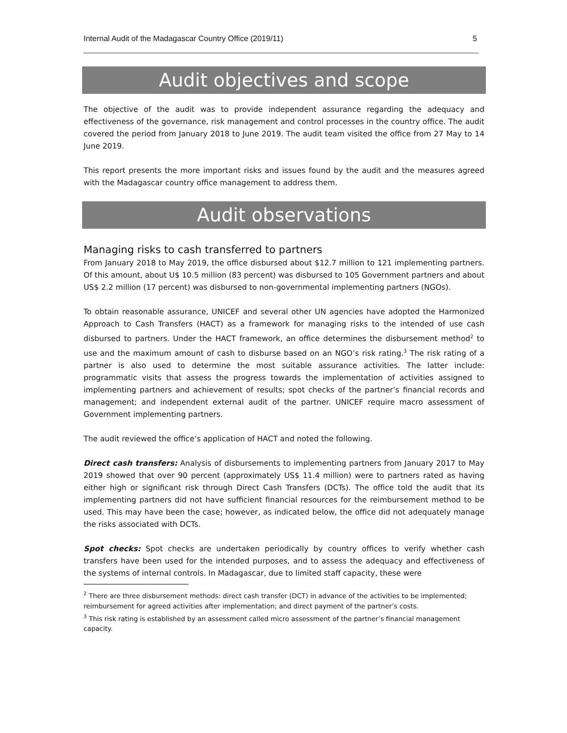Internal Audit of the Madagascar Country Office (2019/11) 5
Audit objectives and scope
The objective of the audit was to provide independent assurance regarding the adequacy and effectiveness of the governance, risk management and control processes in the country office. The audit covered the period from January 2018 to June 2019. The audit team visited the office from 27 May to 14 June 2019.
This report presents the more important risks and issues found by the audit and the measures agreed with the Madagascar country office management to address them.
Audit observations
Managing risks to cash transferred to partners
From January 2018 to May 2019, the office disbursed about $12.7 million to 121 implementing partners. Of this amount, about U$ 10.5 million (83 percent) was disbursed to 105 Government partners and about US$ 2.2 million (17 percent) was disbursed to non-governmental implementing partners (NGOs).
To obtain reasonable assurance, UNICEF and several other UN agencies have adopted the Harmonized Approach to Cash Transfers (HACT) as a framework for managing risks to the intended of use cash disbursed to partners. Under the HACT framework, an office determines the disbursement method<sup>2</sup> to use and the maximum amount of cash to disburse based on an NGO’s risk rating.<sup>3</sup> The risk rating of a partner is also used to determine the most suitable assurance activities. The latter include: programmatic visits that assess the progress towards the implementation of activities assigned to implementing partners and achievement of results; spot checks of the partner’s financial records and management; and independent external audit of the partner. UNICEF require macro assessment of Government implementing partners.
The audit reviewed the office’s application of HACT and noted the following.
Direct cash transfers: Analysis of disbursements to implementing partners from January 2017 to May 2019 showed that over 90 percent (approximately US$ 11.4 million) were to partners rated as having either high or significant risk through Direct Cash Transfers (DCTs). The office told the audit that its implementing partners did not have sufficient financial resources for the reimbursement method to be used. This may have been the case; however, as indicated below, the office did not adequately manage the risks associated with DCTs.
Spot checks: Spot checks are undertaken periodically by country offices to verify whether cash transfers have been used for the intended purposes, and to assess the adequacy and effectiveness of the systems of internal controls. In Madagascar, due to limited staff capacity, these were
<sup>2</sup> There are three disbursement methods: direct cash transfer (DCT) in advance of the activities to be implemented; reimbursement for agreed activities after implementation; and direct payment of the partner’s costs.
<sup>3</sup> This risk rating is established by an assessment called micro assessment of the partner’s financial management capacity.